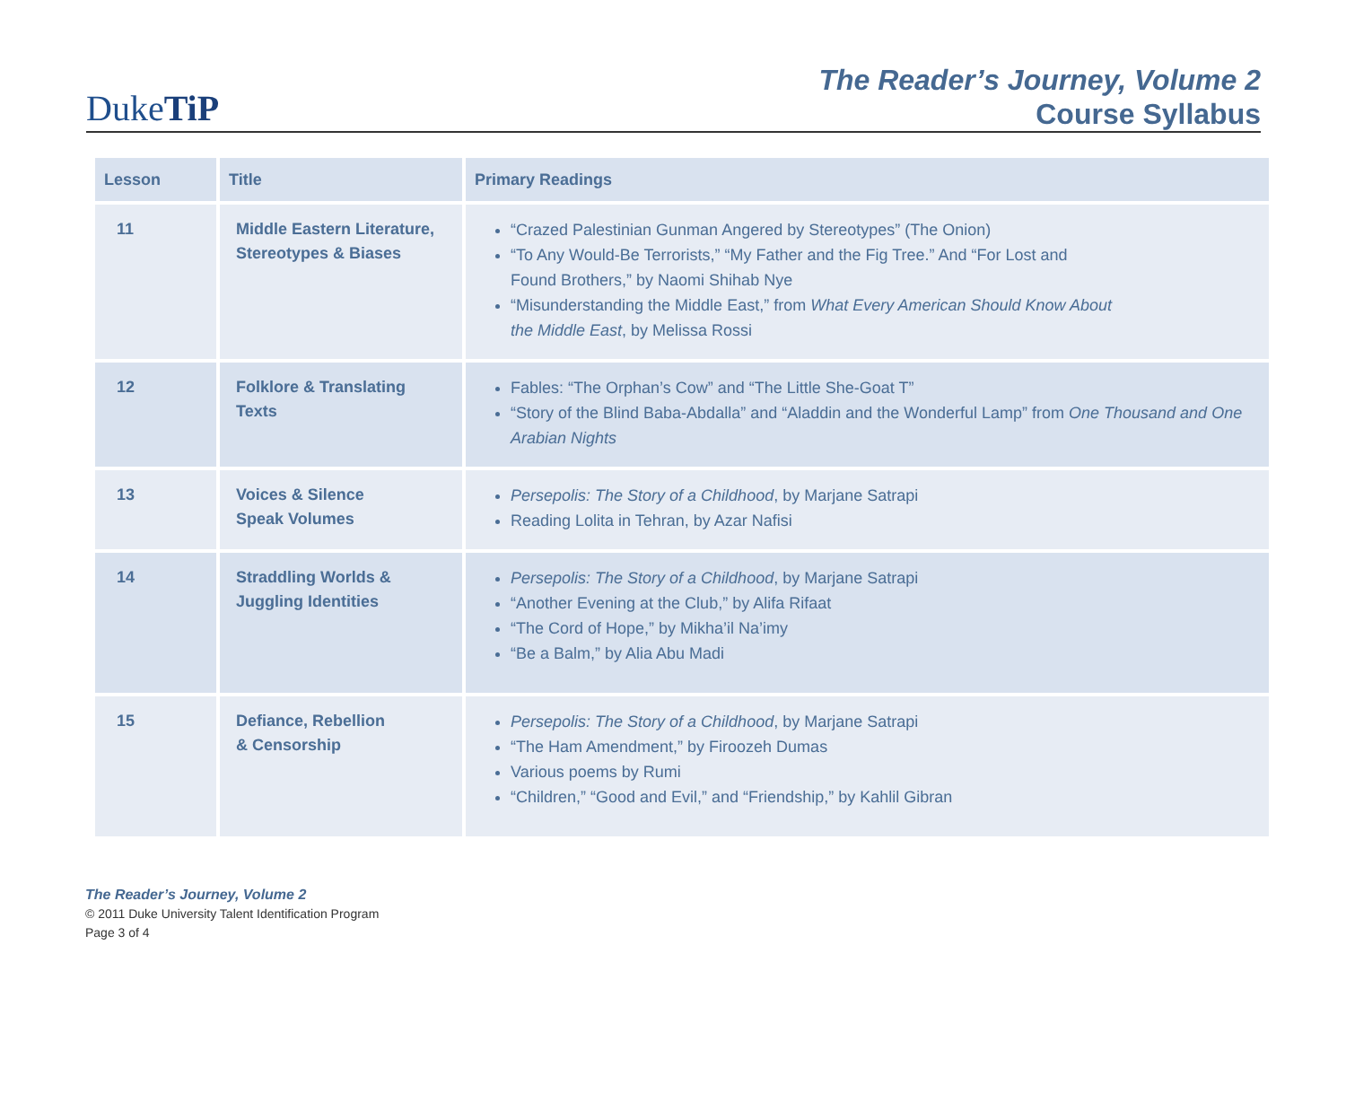DukeTiP
The Reader’s Journey, Volume 2
Course Syllabus
| Lesson | Title | Primary Readings |
| --- | --- | --- |
| 11 | Middle Eastern Literature, Stereotypes & Biases | “Crazed Palestinian Gunman Angered by Stereotypes” (The Onion) “To Any Would-Be Terrorists,” “My Father and the Fig Tree.” And “For Lost and Found Brothers,” by Naomi Shihab Nye “Misunderstanding the Middle East,” from What Every American Should Know About the Middle East , by Melissa Rossi |
| 12 | Folklore & Translating Texts | Fables: “The Orphan’s Cow” and “The Little She-Goat T” “Story of the Blind Baba-Abdalla” and “Aladdin and the Wonderful Lamp” from One Thousand and One Arabian Nights |
| 13 | Voices & Silence Speak Volumes | Persepolis: The Story of a Childhood , by Marjane Satrapi Reading Lolita in Tehran, by Azar Nafisi |
| 14 | Straddling Worlds & Juggling Identities | Persepolis: The Story of a Childhood , by Marjane Satrapi “Another Evening at the Club,” by Alifa Rifaat “The Cord of Hope,” by Mikha’il Na’imy “Be a Balm,” by Alia Abu Madi |
| 15 | Defiance, Rebellion & Censorship | Persepolis: The Story of a Childhood , by Marjane Satrapi “The Ham Amendment,” by Firoozeh Dumas Various poems by Rumi “Children,” “Good and Evil,” and “Friendship,” by Kahlil Gibran |
The Reader’s Journey, Volume 2
© 2011 Duke University Talent Identification Program
Page 3 of 4